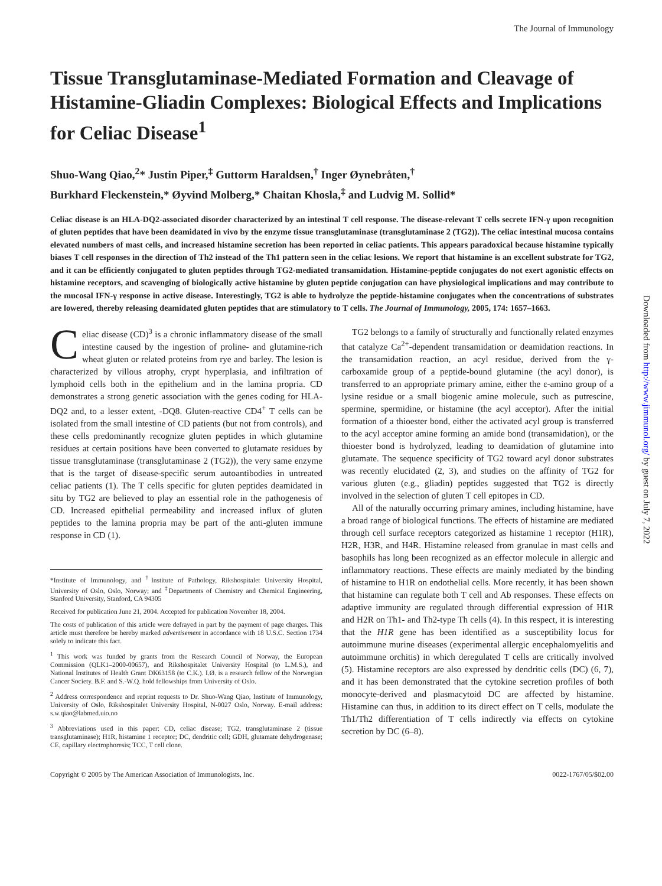The Journal of Immunology
Tissue Transglutaminase-Mediated Formation and Cleavage of Histamine-Gliadin Complexes: Biological Effects and Implications for Celiac Disease<sup>1</sup>
Shuo-Wang Qiao,<sup>2</sup>* Justin Piper,<sup>‡</sup> Guttorm Haraldsen,<sup>†</sup> Inger Øynebråten,<sup>†</sup>
Burkhard Fleckenstein,* Øyvind Molberg,* Chaitan Khosla,<sup>‡</sup> and Ludvig M. Sollid*
Celiac disease is an HLA-DQ2-associated disorder characterized by an intestinal T cell response. The disease-relevant T cells secrete IFN-γ upon recognition of gluten peptides that have been deamidated in vivo by the enzyme tissue transglutaminase (transglutaminase 2 (TG2)). The celiac intestinal mucosa contains elevated numbers of mast cells, and increased histamine secretion has been reported in celiac patients. This appears paradoxical because histamine typically biases T cell responses in the direction of Th2 instead of the Th1 pattern seen in the celiac lesions. We report that histamine is an excellent substrate for TG2, and it can be efficiently conjugated to gluten peptides through TG2-mediated transamidation. Histamine-peptide conjugates do not exert agonistic effects on histamine receptors, and scavenging of biologically active histamine by gluten peptide conjugation can have physiological implications and may contribute to the mucosal IFN-γ response in active disease. Interestingly, TG2 is able to hydrolyze the peptide-histamine conjugates when the concentrations of substrates are lowered, thereby releasing deamidated gluten peptides that are stimulatory to T cells. The Journal of Immunology, 2005, 174: 1657–1663.
Celiac disease (CD)<sup>3</sup> is a chronic inflammatory disease of the small intestine caused by the ingestion of proline- and glutamine-rich wheat gluten or related proteins from rye and barley. The lesion is characterized by villous atrophy, crypt hyperplasia, and infiltration of lymphoid cells both in the epithelium and in the lamina propria. CD demonstrates a strong genetic association with the genes coding for HLA-DQ2 and, to a lesser extent, -DQ8. Gluten-reactive CD4<sup>+</sup> T cells can be isolated from the small intestine of CD patients (but not from controls), and these cells predominantly recognize gluten peptides in which glutamine residues at certain positions have been converted to glutamate residues by tissue transglutaminase (transglutaminase 2 (TG2)), the very same enzyme that is the target of disease-specific serum autoantibodies in untreated celiac patients (1). The T cells specific for gluten peptides deamidated in situ by TG2 are believed to play an essential role in the pathogenesis of CD. Increased epithelial permeability and increased influx of gluten peptides to the lamina propria may be part of the anti-gluten immune response in CD (1).
*Institute of Immunology, and <sup>†</sup>Institute of Pathology, Rikshospitalet University Hospital, University of Oslo, Oslo, Norway; and <sup>‡</sup>Departments of Chemistry and Chemical Engineering, Stanford University, Stanford, CA 94305
Received for publication June 21, 2004. Accepted for publication November 18, 2004.
The costs of publication of this article were defrayed in part by the payment of page charges. This article must therefore be hereby marked advertisement in accordance with 18 U.S.C. Section 1734 solely to indicate this fact.
<sup>1</sup> This work was funded by grants from the Research Council of Norway, the European Commission (QLK1–2000-00657), and Rikshospitalet University Hospital (to L.M.S.), and National Institutes of Health Grant DK63158 (to C.K.). I.Ø. is a research fellow of the Norwegian Cancer Society. B.F. and S.-W.Q. hold fellowships from University of Oslo.
<sup>2</sup> Address correspondence and reprint requests to Dr. Shuo-Wang Qiao, Institute of Immunology, University of Oslo, Rikshospitalet University Hospital, N-0027 Oslo, Norway. E-mail address: s.w.qiao@labmed.uio.no
<sup>3</sup> Abbreviations used in this paper: CD, celiac disease; TG2, transglutaminase 2 (tissue transglutaminase); H1R, histamine 1 receptor; DC, dendritic cell; GDH, glutamate dehydrogenase; CE, capillary electrophoresis; TCC, T cell clone.
TG2 belongs to a family of structurally and functionally related enzymes that catalyze Ca<sup>2+</sup>-dependent transamidation or deamidation reactions. In the transamidation reaction, an acyl residue, derived from the γ-carboxamide group of a peptide-bound glutamine (the acyl donor), is transferred to an appropriate primary amine, either the ε-amino group of a lysine residue or a small biogenic amine molecule, such as putrescine, spermine, spermidine, or histamine (the acyl acceptor). After the initial formation of a thioester bond, either the activated acyl group is transferred to the acyl acceptor amine forming an amide bond (transamidation), or the thioester bond is hydrolyzed, leading to deamidation of glutamine into glutamate. The sequence specificity of TG2 toward acyl donor substrates was recently elucidated (2, 3), and studies on the affinity of TG2 for various gluten (e.g., gliadin) peptides suggested that TG2 is directly involved in the selection of gluten T cell epitopes in CD.
All of the naturally occurring primary amines, including histamine, have a broad range of biological functions. The effects of histamine are mediated through cell surface receptors categorized as histamine 1 receptor (H1R), H2R, H3R, and H4R. Histamine released from granulae in mast cells and basophils has long been recognized as an effector molecule in allergic and inflammatory reactions. These effects are mainly mediated by the binding of histamine to H1R on endothelial cells. More recently, it has been shown that histamine can regulate both T cell and Ab responses. These effects on adaptive immunity are regulated through differential expression of H1R and H2R on Th1- and Th2-type Th cells (4). In this respect, it is interesting that the H1R gene has been identified as a susceptibility locus for autoimmune murine diseases (experimental allergic encephalomyelitis and autoimmune orchitis) in which deregulated T cells are critically involved (5). Histamine receptors are also expressed by dendritic cells (DC) (6, 7), and it has been demonstrated that the cytokine secretion profiles of both monocyte-derived and plasmacytoid DC are affected by histamine. Histamine can thus, in addition to its direct effect on T cells, modulate the Th1/Th2 differentiation of T cells indirectly via effects on cytokine secretion by DC (6–8).
Copyright © 2005 by The American Association of Immunologists, Inc. 0022-1767/05/$02.00
Downloaded from http://www.jimmunol.org/ by guest on July 7, 2022